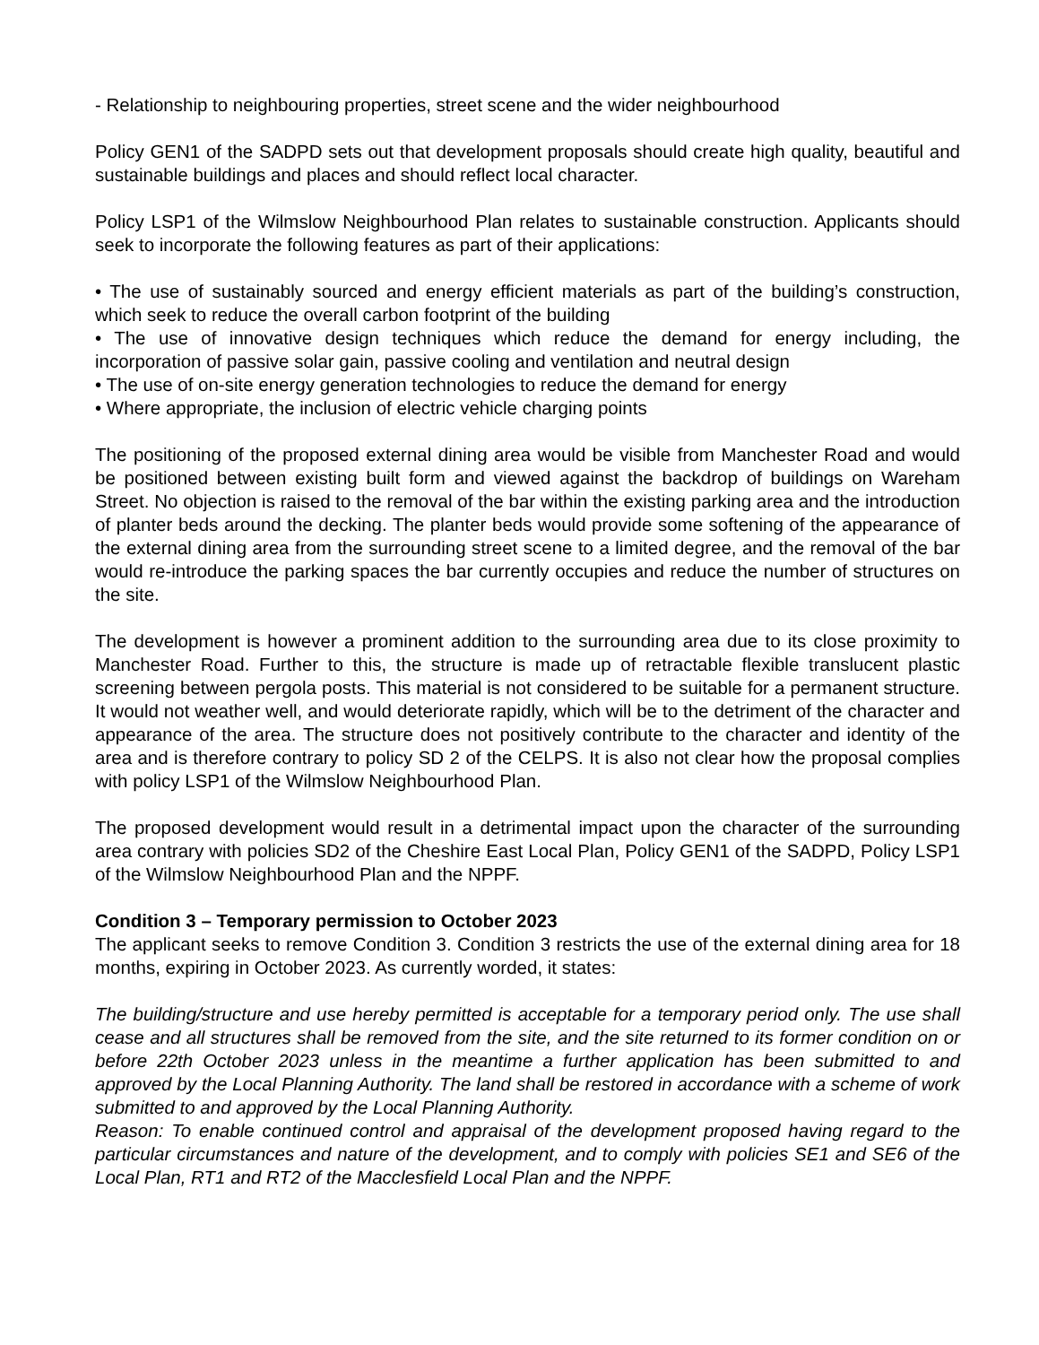- Relationship to neighbouring properties, street scene and the wider neighbourhood
Policy GEN1 of the SADPD sets out that development proposals should create high quality, beautiful and sustainable buildings and places and should reflect local character.
Policy LSP1 of the Wilmslow Neighbourhood Plan relates to sustainable construction. Applicants should seek to incorporate the following features as part of their applications:
• The use of sustainably sourced and energy efficient materials as part of the building’s construction, which seek to reduce the overall carbon footprint of the building
• The use of innovative design techniques which reduce the demand for energy including, the incorporation of passive solar gain, passive cooling and ventilation and neutral design
• The use of on-site energy generation technologies to reduce the demand for energy
• Where appropriate, the inclusion of electric vehicle charging points
The positioning of the proposed external dining area would be visible from Manchester Road and would be positioned between existing built form and viewed against the backdrop of buildings on Wareham Street. No objection is raised to the removal of the bar within the existing parking area and the introduction of planter beds around the decking. The planter beds would provide some softening of the appearance of the external dining area from the surrounding street scene to a limited degree, and the removal of the bar would re-introduce the parking spaces the bar currently occupies and reduce the number of structures on the site.
The development is however a prominent addition to the surrounding area due to its close proximity to Manchester Road. Further to this, the structure is made up of retractable flexible translucent plastic screening between pergola posts. This material is not considered to be suitable for a permanent structure. It would not weather well, and would deteriorate rapidly, which will be to the detriment of the character and appearance of the area. The structure does not positively contribute to the character and identity of the area and is therefore contrary to policy SD 2 of the CELPS. It is also not clear how the proposal complies with policy LSP1 of the Wilmslow Neighbourhood Plan.
The proposed development would result in a detrimental impact upon the character of the surrounding area contrary with policies SD2 of the Cheshire East Local Plan, Policy GEN1 of the SADPD, Policy LSP1 of the Wilmslow Neighbourhood Plan and the NPPF.
Condition 3 – Temporary permission to October 2023
The applicant seeks to remove Condition 3. Condition 3 restricts the use of the external dining area for 18 months, expiring in October 2023. As currently worded, it states:
The building/structure and use hereby permitted is acceptable for a temporary period only. The use shall cease and all structures shall be removed from the site, and the site returned to its former condition on or before 22th October 2023 unless in the meantime a further application has been submitted to and approved by the Local Planning Authority. The land shall be restored in accordance with a scheme of work submitted to and approved by the Local Planning Authority.
Reason: To enable continued control and appraisal of the development proposed having regard to the particular circumstances and nature of the development, and to comply with policies SE1 and SE6 of the Local Plan, RT1 and RT2 of the Macclesfield Local Plan and the NPPF.